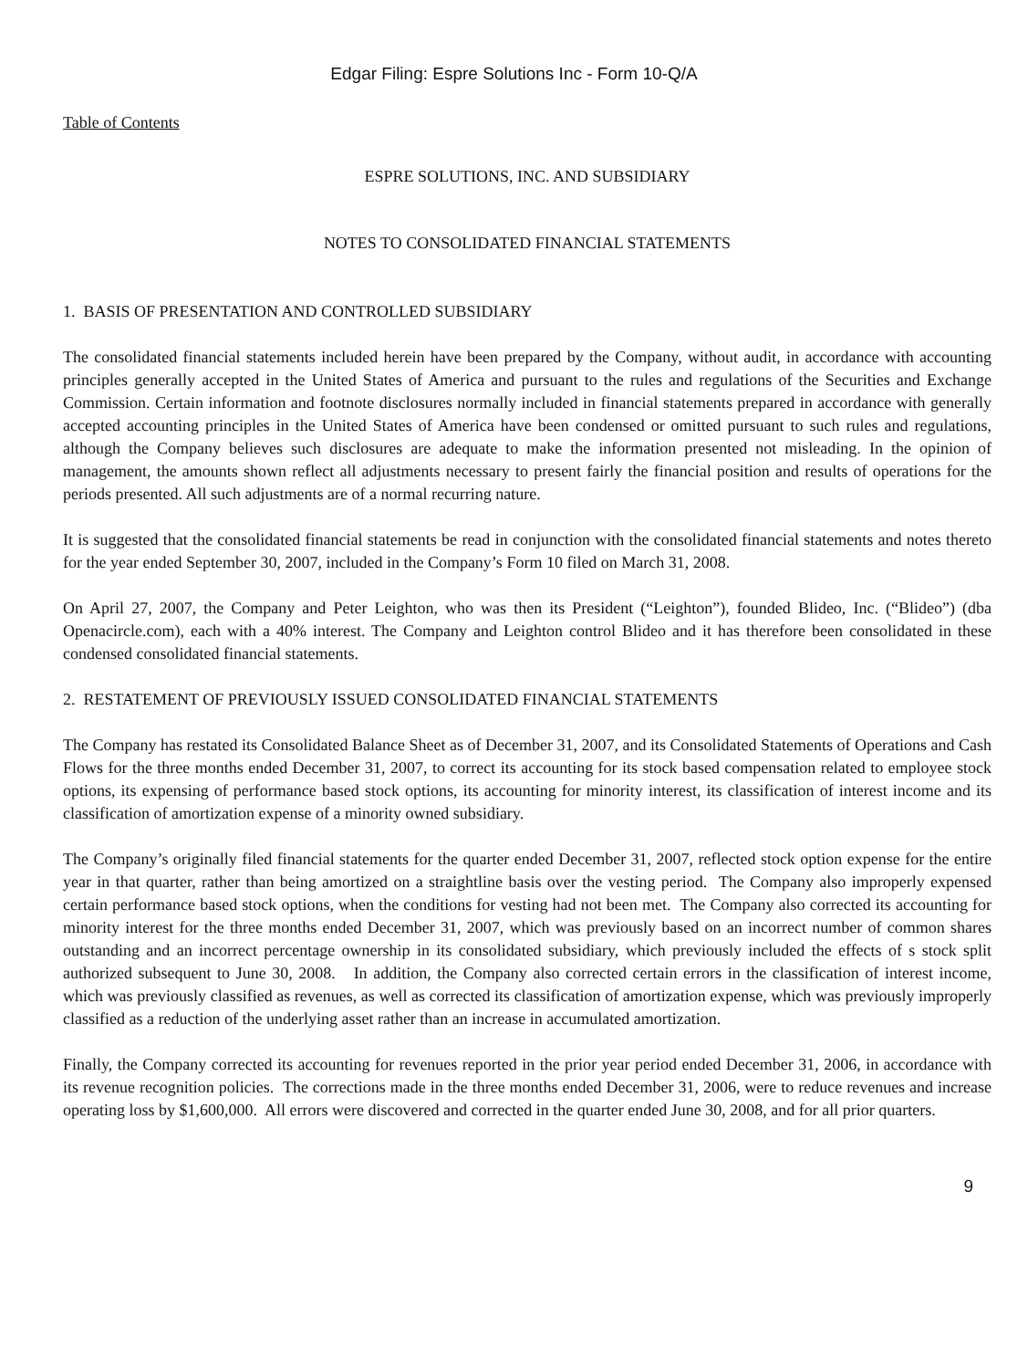Edgar Filing: Espre Solutions Inc - Form 10-Q/A
Table of Contents
ESPRE SOLUTIONS, INC. AND SUBSIDIARY
NOTES TO CONSOLIDATED FINANCIAL STATEMENTS
1. BASIS OF PRESENTATION AND CONTROLLED SUBSIDIARY
The consolidated financial statements included herein have been prepared by the Company, without audit, in accordance with accounting principles generally accepted in the United States of America and pursuant to the rules and regulations of the Securities and Exchange Commission. Certain information and footnote disclosures normally included in financial statements prepared in accordance with generally accepted accounting principles in the United States of America have been condensed or omitted pursuant to such rules and regulations, although the Company believes such disclosures are adequate to make the information presented not misleading. In the opinion of management, the amounts shown reflect all adjustments necessary to present fairly the financial position and results of operations for the periods presented. All such adjustments are of a normal recurring nature.
It is suggested that the consolidated financial statements be read in conjunction with the consolidated financial statements and notes thereto for the year ended September 30, 2007, included in the Company’s Form 10 filed on March 31, 2008.
On April 27, 2007, the Company and Peter Leighton, who was then its President (“Leighton”), founded Blideo, Inc. (“Blideo”) (dba Openacircle.com), each with a 40% interest. The Company and Leighton control Blideo and it has therefore been consolidated in these condensed consolidated financial statements.
2. RESTATEMENT OF PREVIOUSLY ISSUED CONSOLIDATED FINANCIAL STATEMENTS
The Company has restated its Consolidated Balance Sheet as of December 31, 2007, and its Consolidated Statements of Operations and Cash Flows for the three months ended December 31, 2007, to correct its accounting for its stock based compensation related to employee stock options, its expensing of performance based stock options, its accounting for minority interest, its classification of interest income and its classification of amortization expense of a minority owned subsidiary.
The Company’s originally filed financial statements for the quarter ended December 31, 2007, reflected stock option expense for the entire year in that quarter, rather than being amortized on a straightline basis over the vesting period. The Company also improperly expensed certain performance based stock options, when the conditions for vesting had not been met. The Company also corrected its accounting for minority interest for the three months ended December 31, 2007, which was previously based on an incorrect number of common shares outstanding and an incorrect percentage ownership in its consolidated subsidiary, which previously included the effects of s stock split authorized subsequent to June 30, 2008. In addition, the Company also corrected certain errors in the classification of interest income, which was previously classified as revenues, as well as corrected its classification of amortization expense, which was previously improperly classified as a reduction of the underlying asset rather than an increase in accumulated amortization.
Finally, the Company corrected its accounting for revenues reported in the prior year period ended December 31, 2006, in accordance with its revenue recognition policies. The corrections made in the three months ended December 31, 2006, were to reduce revenues and increase operating loss by $1,600,000. All errors were discovered and corrected in the quarter ended June 30, 2008, and for all prior quarters.
9